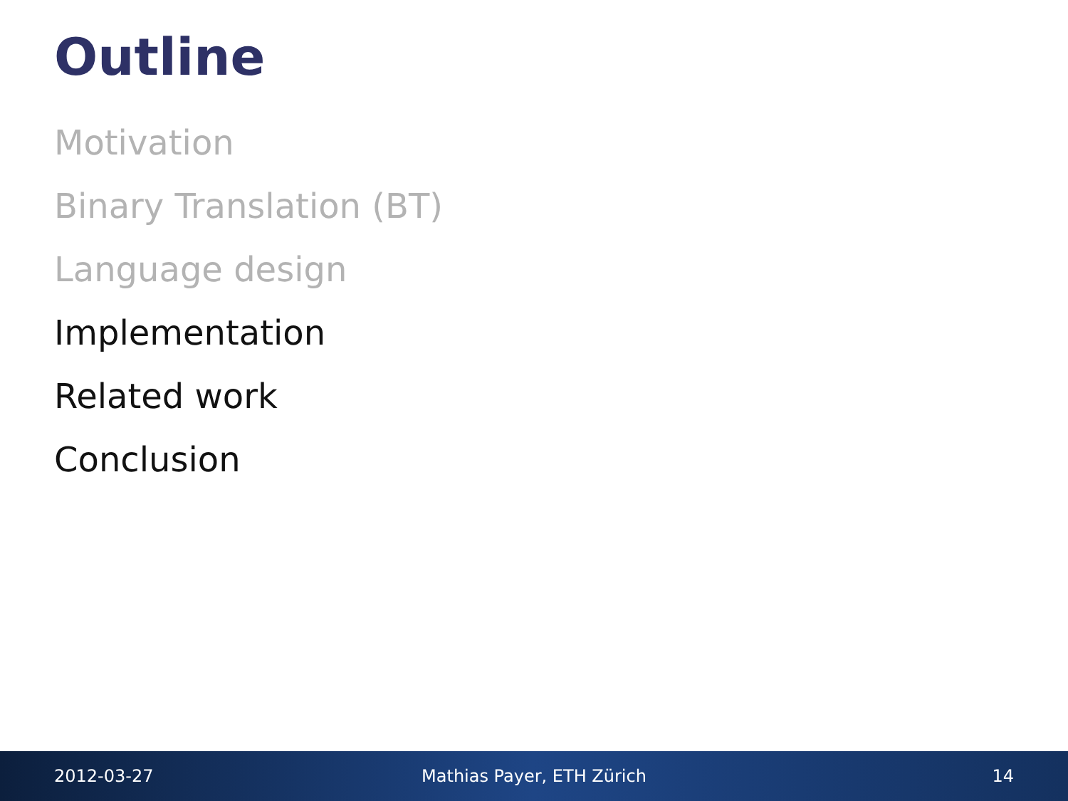Outline
Motivation
Binary Translation (BT)
Language design
Implementation
Related work
Conclusion
2012-03-27 Mathias Payer, ETH Zürich 14